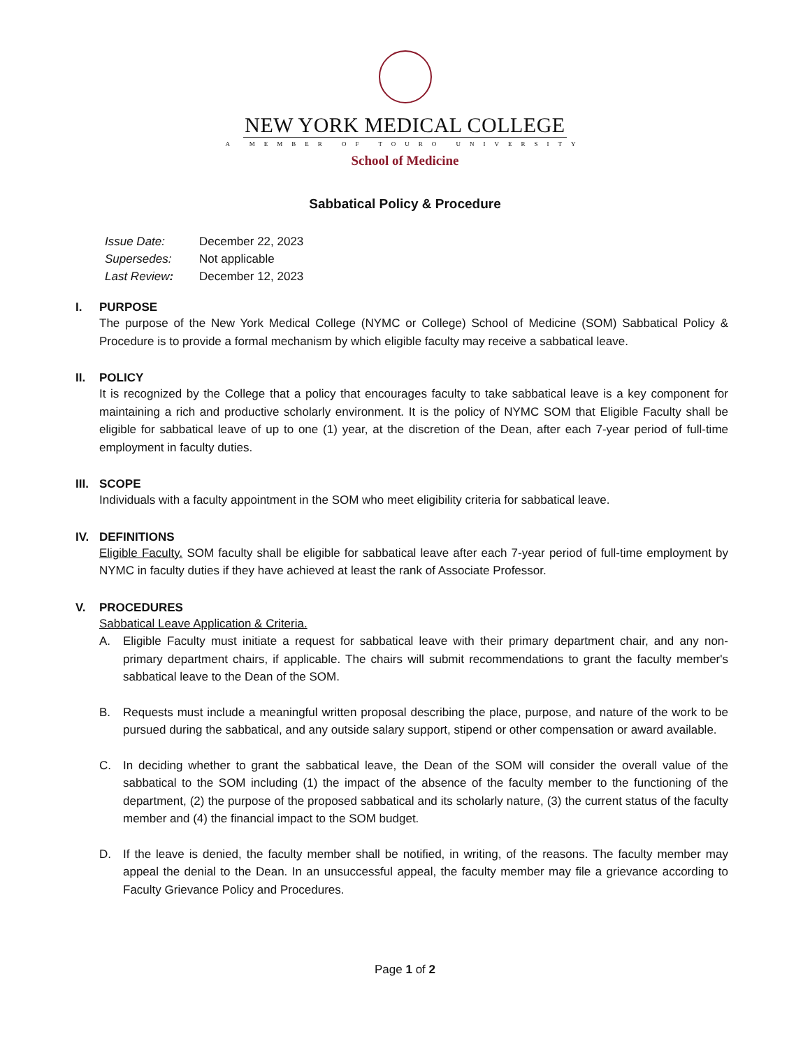NEW YORK MEDICAL COLLEGE
A MEMBER OF TOURO UNIVERSITY
School of Medicine
Sabbatical Policy & Procedure
Issue Date: December 22, 2023
Supersedes: Not applicable
Last Review: December 12, 2023
I. PURPOSE
The purpose of the New York Medical College (NYMC or College) School of Medicine (SOM) Sabbatical Policy & Procedure is to provide a formal mechanism by which eligible faculty may receive a sabbatical leave.
II. POLICY
It is recognized by the College that a policy that encourages faculty to take sabbatical leave is a key component for maintaining a rich and productive scholarly environment. It is the policy of NYMC SOM that Eligible Faculty shall be eligible for sabbatical leave of up to one (1) year, at the discretion of the Dean, after each 7-year period of full-time employment in faculty duties.
III. SCOPE
Individuals with a faculty appointment in the SOM who meet eligibility criteria for sabbatical leave.
IV. DEFINITIONS
Eligible Faculty. SOM faculty shall be eligible for sabbatical leave after each 7-year period of full-time employment by NYMC in faculty duties if they have achieved at least the rank of Associate Professor.
V. PROCEDURES
Sabbatical Leave Application & Criteria.
A. Eligible Faculty must initiate a request for sabbatical leave with their primary department chair, and any non-primary department chairs, if applicable. The chairs will submit recommendations to grant the faculty member's sabbatical leave to the Dean of the SOM.
B. Requests must include a meaningful written proposal describing the place, purpose, and nature of the work to be pursued during the sabbatical, and any outside salary support, stipend or other compensation or award available.
C. In deciding whether to grant the sabbatical leave, the Dean of the SOM will consider the overall value of the sabbatical to the SOM including (1) the impact of the absence of the faculty member to the functioning of the department, (2) the purpose of the proposed sabbatical and its scholarly nature, (3) the current status of the faculty member and (4) the financial impact to the SOM budget.
D. If the leave is denied, the faculty member shall be notified, in writing, of the reasons. The faculty member may appeal the denial to the Dean. In an unsuccessful appeal, the faculty member may file a grievance according to Faculty Grievance Policy and Procedures.
Page 1 of 2